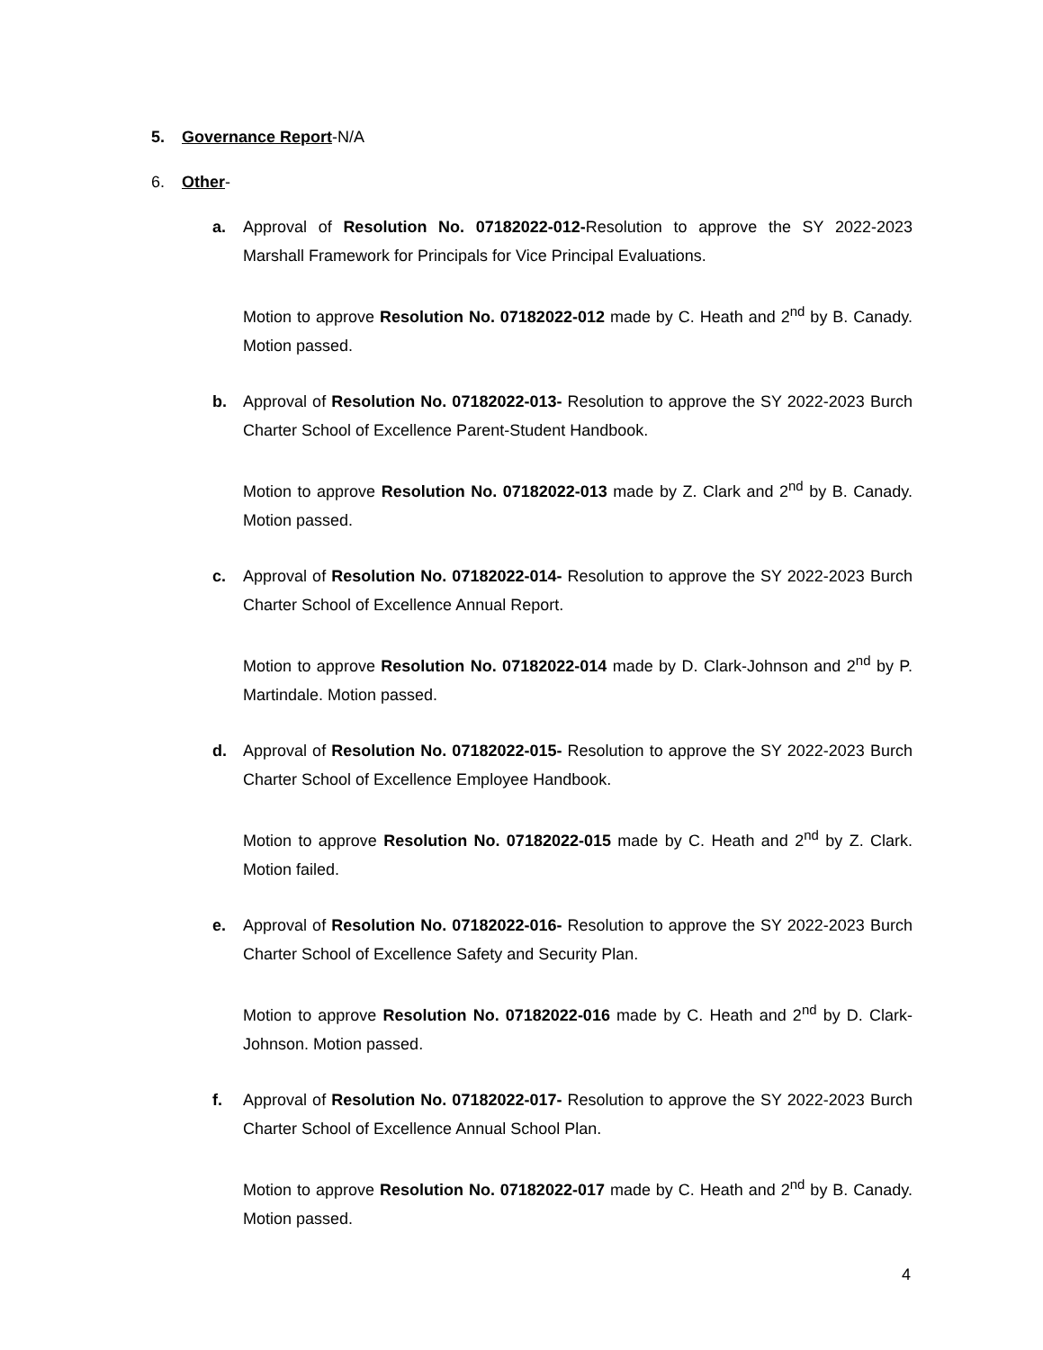5. Governance Report-N/A
6. Other-
a. Approval of Resolution No. 07182022-012-Resolution to approve the SY 2022-2023 Marshall Framework for Principals for Vice Principal Evaluations.
Motion to approve Resolution No. 07182022-012 made by C. Heath and 2<sup>nd</sup> by B. Canady. Motion passed.
b. Approval of Resolution No. 07182022-013- Resolution to approve the SY 2022-2023 Burch Charter School of Excellence Parent-Student Handbook.
Motion to approve Resolution No. 07182022-013 made by Z. Clark and 2<sup>nd</sup> by B. Canady. Motion passed.
c. Approval of Resolution No. 07182022-014- Resolution to approve the SY 2022-2023 Burch Charter School of Excellence Annual Report.
Motion to approve Resolution No. 07182022-014 made by D. Clark-Johnson and 2<sup>nd</sup> by P. Martindale. Motion passed.
d. Approval of Resolution No. 07182022-015- Resolution to approve the SY 2022-2023 Burch Charter School of Excellence Employee Handbook.
Motion to approve Resolution No. 07182022-015 made by C. Heath and 2<sup>nd</sup> by Z. Clark. Motion failed.
e. Approval of Resolution No. 07182022-016- Resolution to approve the SY 2022-2023 Burch Charter School of Excellence Safety and Security Plan.
Motion to approve Resolution No. 07182022-016 made by C. Heath and 2<sup>nd</sup> by D. Clark-Johnson. Motion passed.
f. Approval of Resolution No. 07182022-017- Resolution to approve the SY 2022-2023 Burch Charter School of Excellence Annual School Plan.
Motion to approve Resolution No. 07182022-017 made by C. Heath and 2<sup>nd</sup> by B. Canady. Motion passed.
4